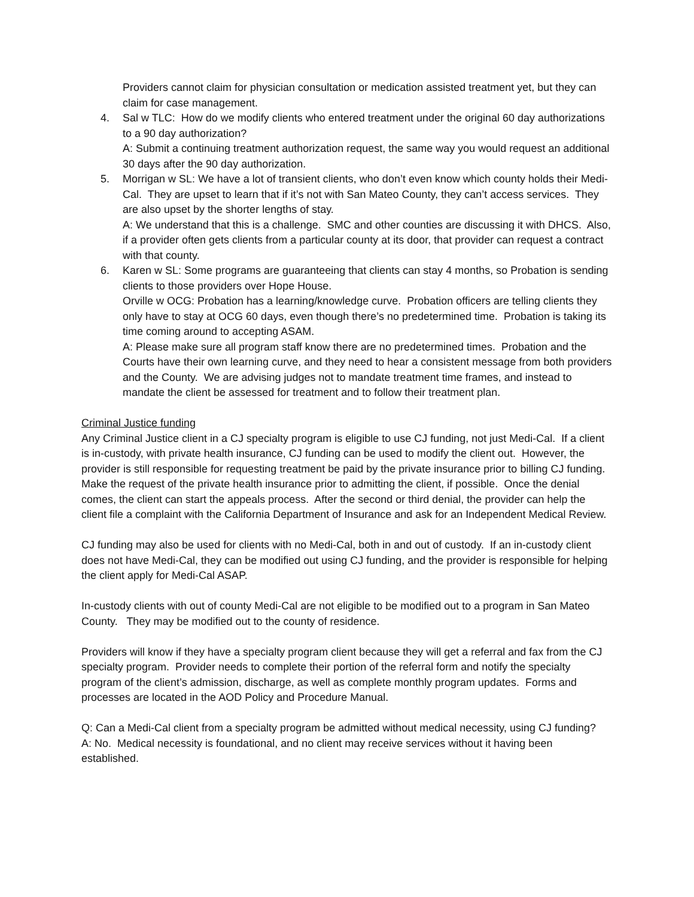Providers cannot claim for physician consultation or medication assisted treatment yet, but they can claim for case management.
4. Sal w TLC: How do we modify clients who entered treatment under the original 60 day authorizations to a 90 day authorization?
A: Submit a continuing treatment authorization request, the same way you would request an additional 30 days after the 90 day authorization.
5. Morrigan w SL: We have a lot of transient clients, who don’t even know which county holds their Medi-Cal. They are upset to learn that if it’s not with San Mateo County, they can’t access services. They are also upset by the shorter lengths of stay.
A: We understand that this is a challenge. SMC and other counties are discussing it with DHCS. Also, if a provider often gets clients from a particular county at its door, that provider can request a contract with that county.
6. Karen w SL: Some programs are guaranteeing that clients can stay 4 months, so Probation is sending clients to those providers over Hope House.
Orville w OCG: Probation has a learning/knowledge curve. Probation officers are telling clients they only have to stay at OCG 60 days, even though there’s no predetermined time. Probation is taking its time coming around to accepting ASAM.
A: Please make sure all program staff know there are no predetermined times. Probation and the Courts have their own learning curve, and they need to hear a consistent message from both providers and the County. We are advising judges not to mandate treatment time frames, and instead to mandate the client be assessed for treatment and to follow their treatment plan.
Criminal Justice funding
Any Criminal Justice client in a CJ specialty program is eligible to use CJ funding, not just Medi-Cal. If a client is in-custody, with private health insurance, CJ funding can be used to modify the client out. However, the provider is still responsible for requesting treatment be paid by the private insurance prior to billing CJ funding. Make the request of the private health insurance prior to admitting the client, if possible. Once the denial comes, the client can start the appeals process. After the second or third denial, the provider can help the client file a complaint with the California Department of Insurance and ask for an Independent Medical Review.
CJ funding may also be used for clients with no Medi-Cal, both in and out of custody. If an in-custody client does not have Medi-Cal, they can be modified out using CJ funding, and the provider is responsible for helping the client apply for Medi-Cal ASAP.
In-custody clients with out of county Medi-Cal are not eligible to be modified out to a program in San Mateo County. They may be modified out to the county of residence.
Providers will know if they have a specialty program client because they will get a referral and fax from the CJ specialty program. Provider needs to complete their portion of the referral form and notify the specialty program of the client’s admission, discharge, as well as complete monthly program updates. Forms and processes are located in the AOD Policy and Procedure Manual.
Q: Can a Medi-Cal client from a specialty program be admitted without medical necessity, using CJ funding?
A: No. Medical necessity is foundational, and no client may receive services without it having been established.